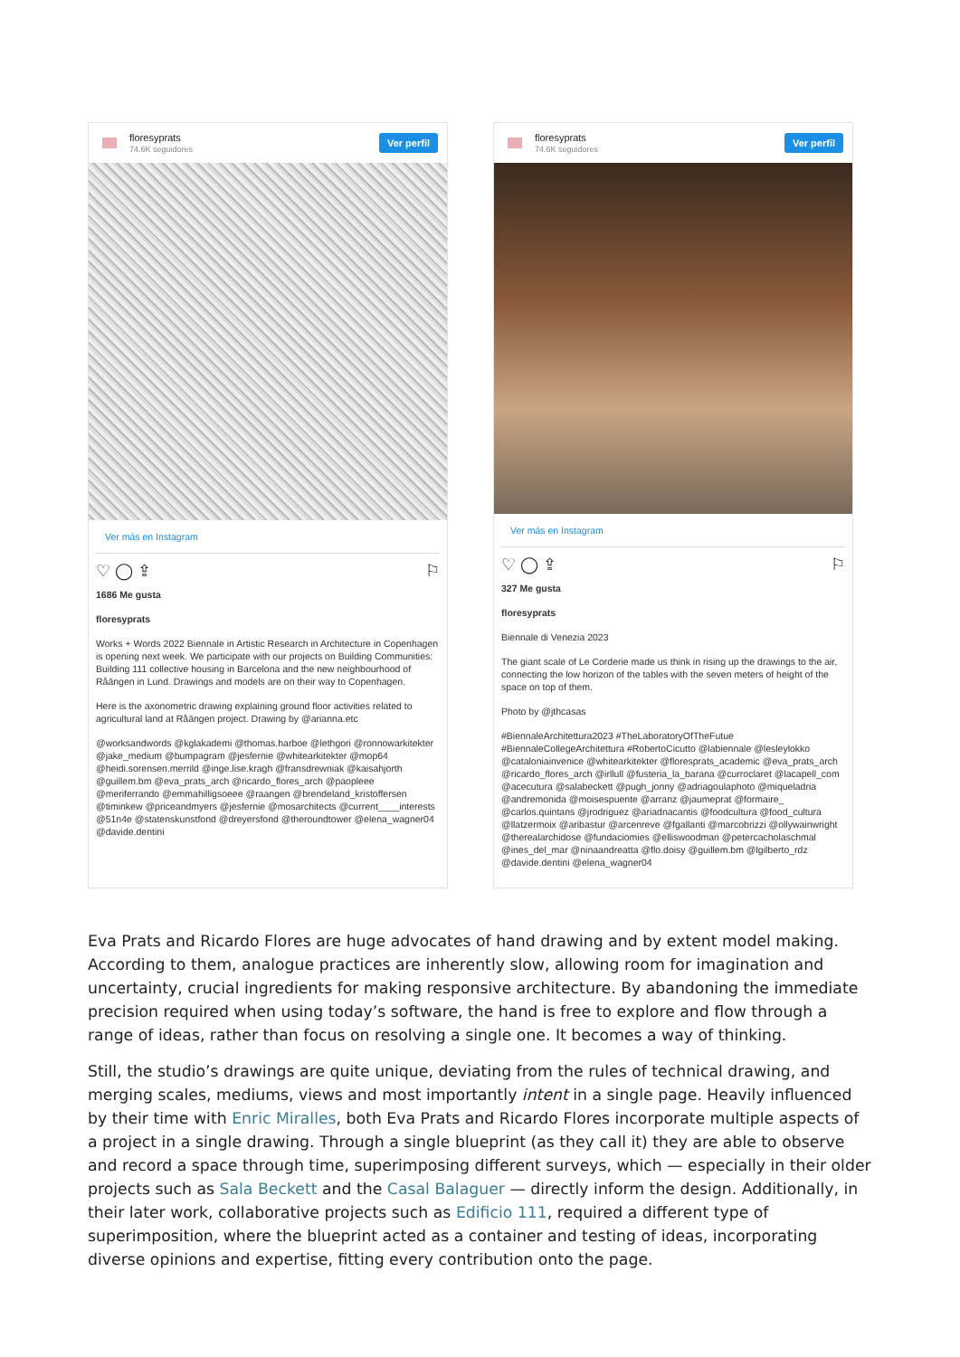floresyprats
74.6K seguidores
Ver perfil
Ver más en Instagram
♡ ◯ ⇪ ⚐
1686 Me gusta
floresyprats
Works + Words 2022 Biennale in Artistic Research in Architecture in Copenhagen is opening next week. We participate with our projects on Building Communities: Building 111 collective housing in Barcelona and the new neighbourhood of Råängen in Lund. Drawings and models are on their way to Copenhagen.
Here is the axonometric drawing explaining ground floor activities related to agricultural land at Råängen project. Drawing by @arianna.etc
@worksandwords @kglakademi @thomas.harboe @lethgori @ronnowarkitekter @jake_medium @bumpagram @jesfernie @whitearkitekter @mop64 @heidi.sorensen.merrild @inge.lise.kragh @fransdrewniak @kaisahjorth @guillem.bm @eva_prats_arch @ricardo_flores_arch @paopleee @meriferrando @emmahilligsoeee @raangen @brendeland_kristoffersen @timinkew @priceandmyers @jesfernie @mosarchitects @current____interests @51n4e @statenskunstfond @dreyersfond @theroundtower @elena_wagner04 @davide.dentini
floresyprats
74.6K seguidores
Ver perfil
Ver más en Instagram
♡ ◯ ⇪ ⚐
327 Me gusta
floresyprats
Biennale di Venezia 2023
The giant scale of Le Corderie made us think in rising up the drawings to the air, connecting the low horizon of the tables with the seven meters of height of the space on top of them.
Photo by @jthcasas
#BiennaleArchitettura2023 #TheLaboratoryOfTheFutue #BiennaleCollegeArchitettura #RobertoCicutto @labiennale @lesleylokko @cataloniainvenice @whitearkitekter @floresprats_academic @eva_prats_arch @ricardo_flores_arch @irllull @fusteria_la_barana @curroclaret @lacapell_com @acecutura @salabeckett @pugh_jonny @adriagoulaphoto @miqueladria @andremonida @moisespuente @arranz @jaumeprat @formaire_ @carlos.quintans @jrodriguez @ariadnacantis @foodcultura @food_cultura @llatzermoix @aribastur @arcenreve @fgallanti @marcobrizzi @ollywainwright @therealarchidose @fundaciomies @elliswoodman @petercacholaschmal @ines_del_mar @ninaandreatta @flo.doisy @guillem.bm @lgilberto_rdz @davide.dentini @elena_wagner04
Eva Prats and Ricardo Flores are huge advocates of hand drawing and by extent model making. According to them, analogue practices are inherently slow, allowing room for imagination and uncertainty, crucial ingredients for making responsive architecture. By abandoning the immediate precision required when using today’s software, the hand is free to explore and flow through a range of ideas, rather than focus on resolving a single one. It becomes a way of thinking.
Still, the studio’s drawings are quite unique, deviating from the rules of technical drawing, and merging scales, mediums, views and most importantly intent in a single page. Heavily influenced by their time with Enric Miralles, both Eva Prats and Ricardo Flores incorporate multiple aspects of a project in a single drawing. Through a single blueprint (as they call it) they are able to observe and record a space through time, superimposing different surveys, which — especially in their older projects such as Sala Beckett and the Casal Balaguer — directly inform the design. Additionally, in their later work, collaborative projects such as Edificio 111, required a different type of superimposition, where the blueprint acted as a container and testing of ideas, incorporating diverse opinions and expertise, fitting every contribution onto the page.